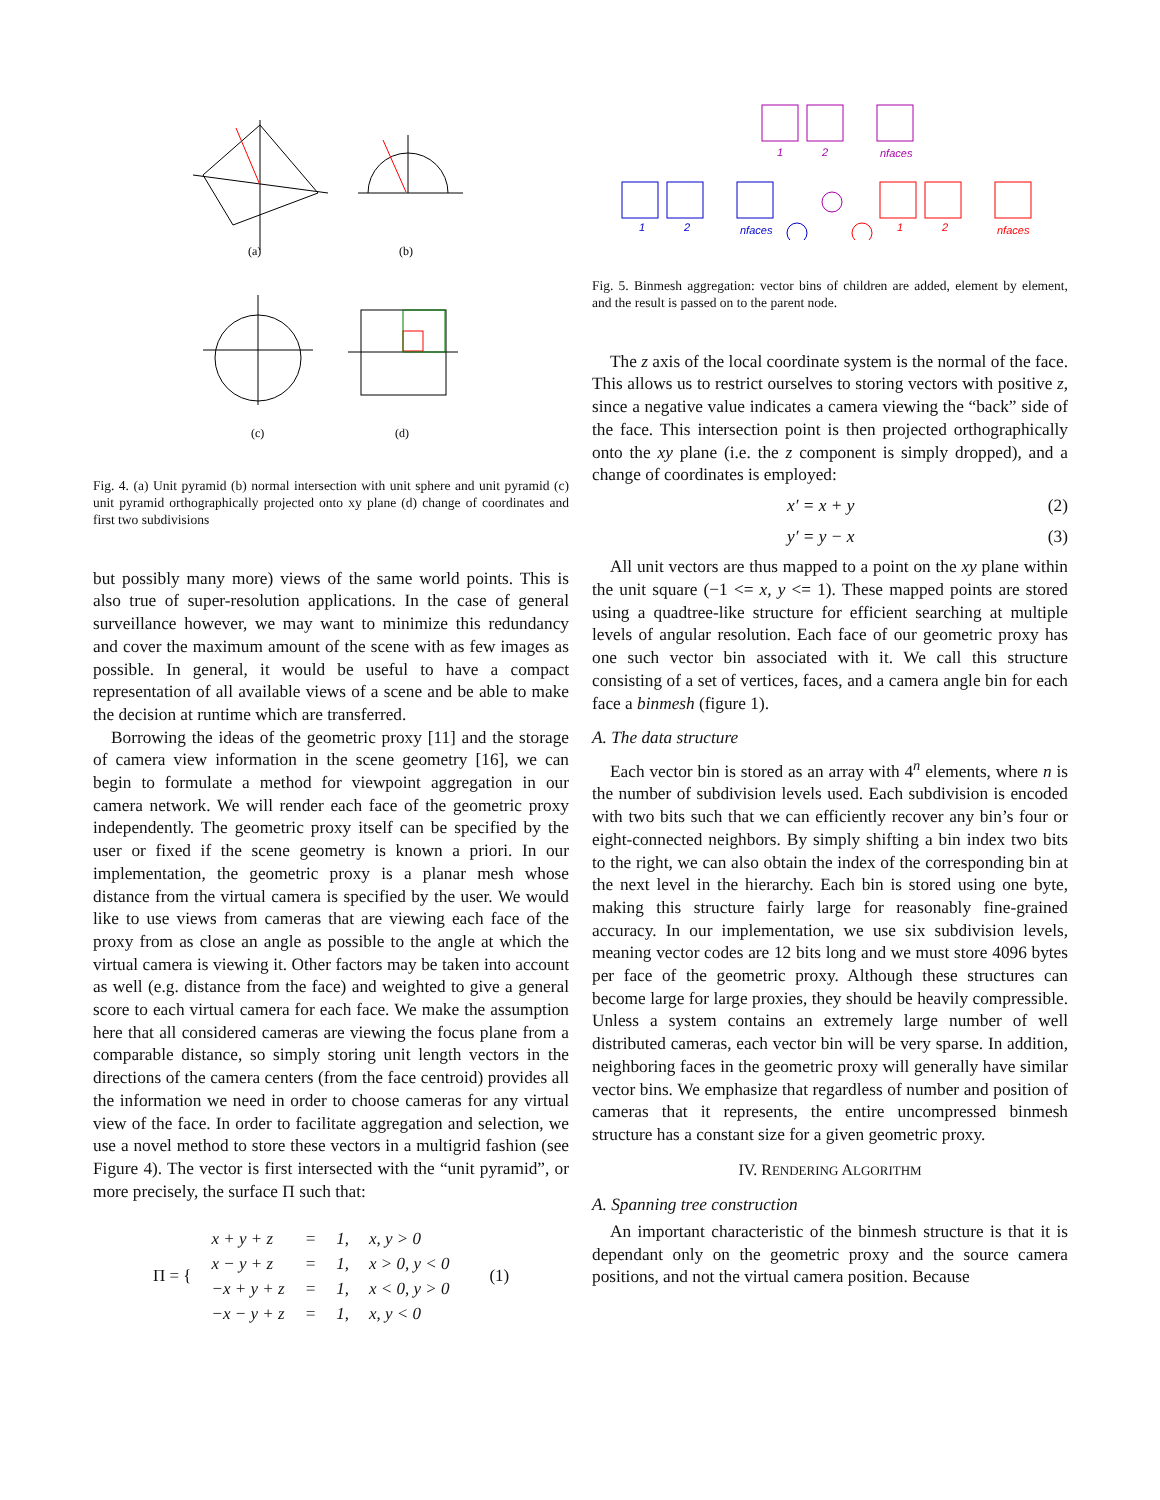(a)
(b)
(c)
(d)
Fig. 4. (a) Unit pyramid (b) normal intersection with unit sphere and unit pyramid (c) unit pyramid orthographically projected onto xy plane (d) change of coordinates and first two subdivisions
but possibly many more) views of the same world points. This is also true of super-resolution applications. In the case of general surveillance however, we may want to minimize this redundancy and cover the maximum amount of the scene with as few images as possible. In general, it would be useful to have a compact representation of all available views of a scene and be able to make the decision at runtime which are transferred.
Borrowing the ideas of the geometric proxy [11] and the storage of camera view information in the scene geometry [16], we can begin to formulate a method for viewpoint aggregation in our camera network. We will render each face of the geometric proxy independently. The geometric proxy itself can be specified by the user or fixed if the scene geometry is known a priori. In our implementation, the geometric proxy is a planar mesh whose distance from the virtual camera is specified by the user. We would like to use views from cameras that are viewing each face of the proxy from as close an angle as possible to the angle at which the virtual camera is viewing it. Other factors may be taken into account as well (e.g. distance from the face) and weighted to give a general score to each virtual camera for each face. We make the assumption here that all considered cameras are viewing the focus plane from a comparable distance, so simply storing unit length vectors in the directions of the camera centers (from the face centroid) provides all the information we need in order to choose cameras for any virtual view of the face. In order to facilitate aggregation and selection, we use a novel method to store these vectors in a multigrid fashion (see Figure 4). The vector is first intersected with the “unit pyramid”, or more precisely, the surface Π such that:
| Π = { | x + y + z | = | 1, | x, y > 0 | (1) |
| | x − y + z | = | 1, | x > 0, y < 0 | |
| | −x + y + z | = | 1, | x < 0, y > 0 | |
| | −x − y + z | = | 1, | x, y < 0 | |
1
2
nfaces
1
2
nfaces
1
2
nfaces
Fig. 5. Binmesh aggregation: vector bins of children are added, element by element, and the result is passed on to the parent node.
The z axis of the local coordinate system is the normal of the face. This allows us to restrict ourselves to storing vectors with positive z, since a negative value indicates a camera viewing the “back” side of the face. This intersection point is then projected orthographically onto the xy plane (i.e. the z component is simply dropped), and a change of coordinates is employed:
x′ = x + y (2)
y′ = y − x (3)
All unit vectors are thus mapped to a point on the xy plane within the unit square (−1 <= x, y <= 1). These mapped points are stored using a quadtree-like structure for efficient searching at multiple levels of angular resolution. Each face of our geometric proxy has one such vector bin associated with it. We call this structure consisting of a set of vertices, faces, and a camera angle bin for each face a binmesh (figure 1).
A. The data structure
Each vector bin is stored as an array with 4<sup>n</sup> elements, where n is the number of subdivision levels used. Each subdivision is encoded with two bits such that we can efficiently recover any bin’s four or eight-connected neighbors. By simply shifting a bin index two bits to the right, we can also obtain the index of the corresponding bin at the next level in the hierarchy. Each bin is stored using one byte, making this structure fairly large for reasonably fine-grained accuracy. In our implementation, we use six subdivision levels, meaning vector codes are 12 bits long and we must store 4096 bytes per face of the geometric proxy. Although these structures can become large for large proxies, they should be heavily compressible. Unless a system contains an extremely large number of well distributed cameras, each vector bin will be very sparse. In addition, neighboring faces in the geometric proxy will generally have similar vector bins. We emphasize that regardless of number and position of cameras that it represents, the entire uncompressed binmesh structure has a constant size for a given geometric proxy.
IV. RENDERING ALGORITHM
A. Spanning tree construction
An important characteristic of the binmesh structure is that it is dependant only on the geometric proxy and the source camera positions, and not the virtual camera position. Because